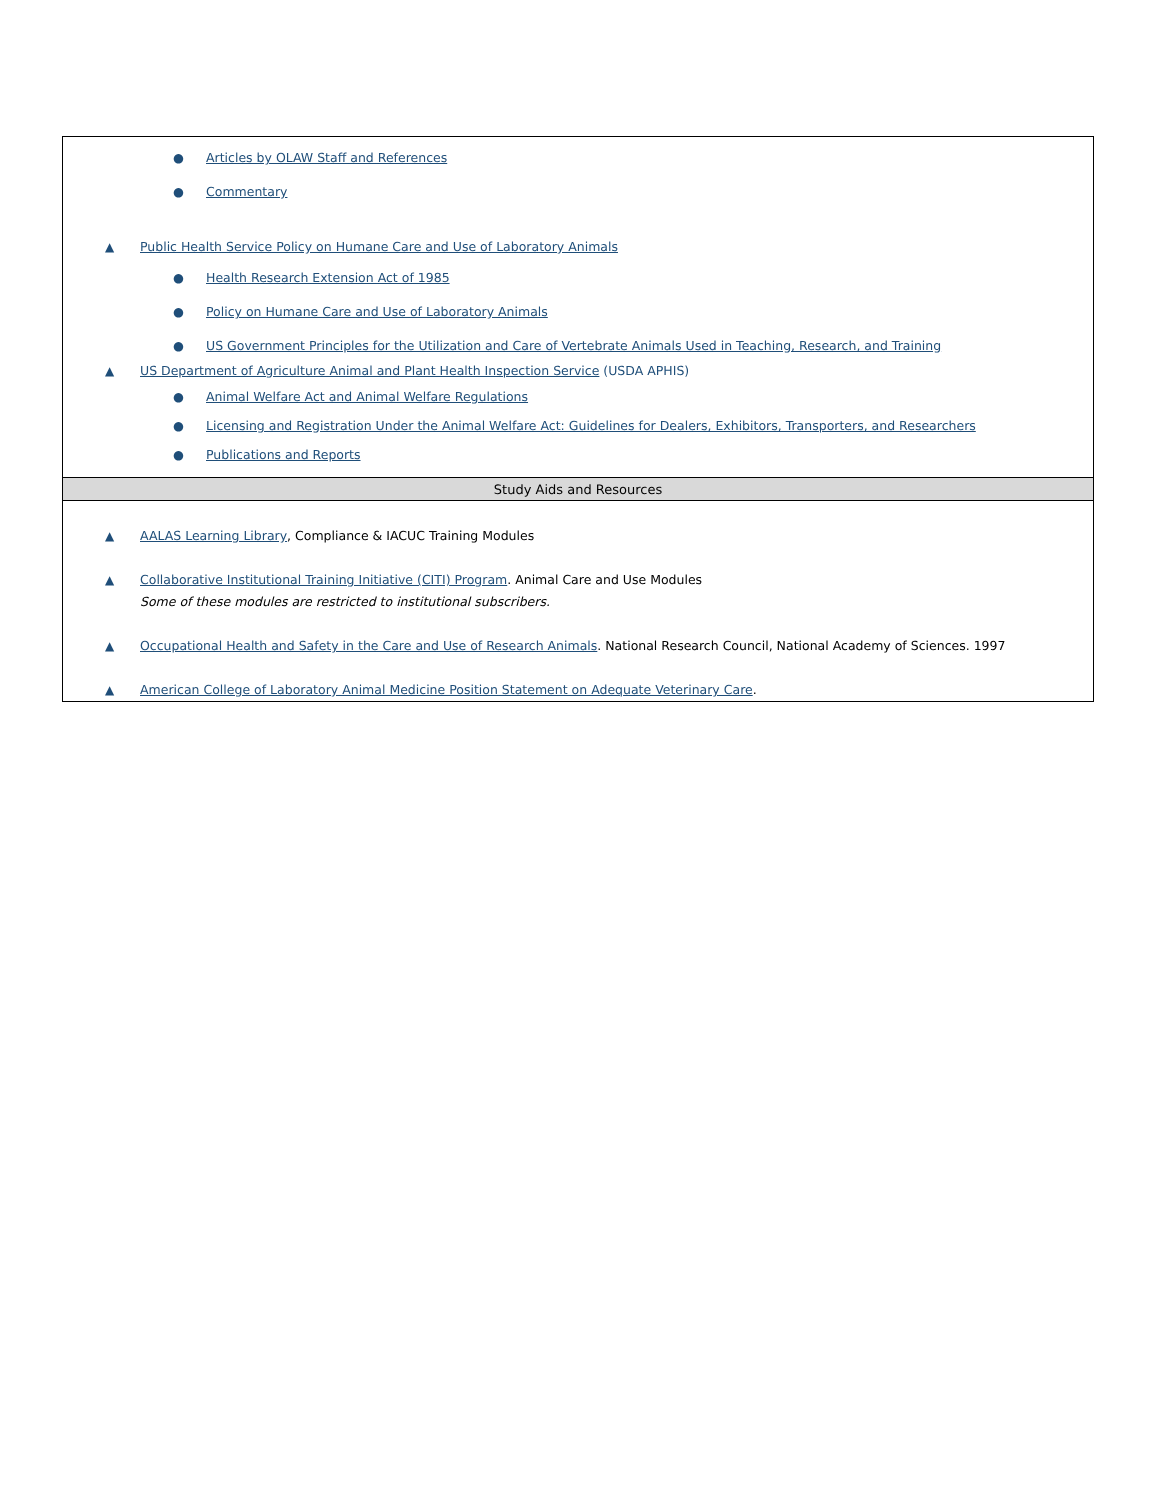| ● Articles by OLAW Staff and References ● Commentary ▲ Public Health Service Policy on Humane Care and Use of Laboratory Animals ● Health Research Extension Act of 1985 ● Policy on Humane Care and Use of Laboratory Animals ● US Government Principles for the Utilization and Care of Vertebrate Animals Used in Teaching, Research, and Training ▲ US Department of Agriculture Animal and Plant Health Inspection Service (USDA APHIS) ● Animal Welfare Act and Animal Welfare Regulations ● Licensing and Registration Under the Animal Welfare Act: Guidelines for Dealers, Exhibitors, Transporters, and Researchers ● Publications and Reports |
| Study Aids and Resources |
| ▲ AALAS Learning Library , Compliance & IACUC Training Modules ▲ Collaborative Institutional Training Initiative (CITI) Program . Animal Care and Use Modules Some of these modules are restricted to institutional subscribers. ▲ Occupational Health and Safety in the Care and Use of Research Animals . National Research Council, National Academy of Sciences. 1997 ▲ American College of Laboratory Animal Medicine Position Statement on Adequate Veterinary Care . |